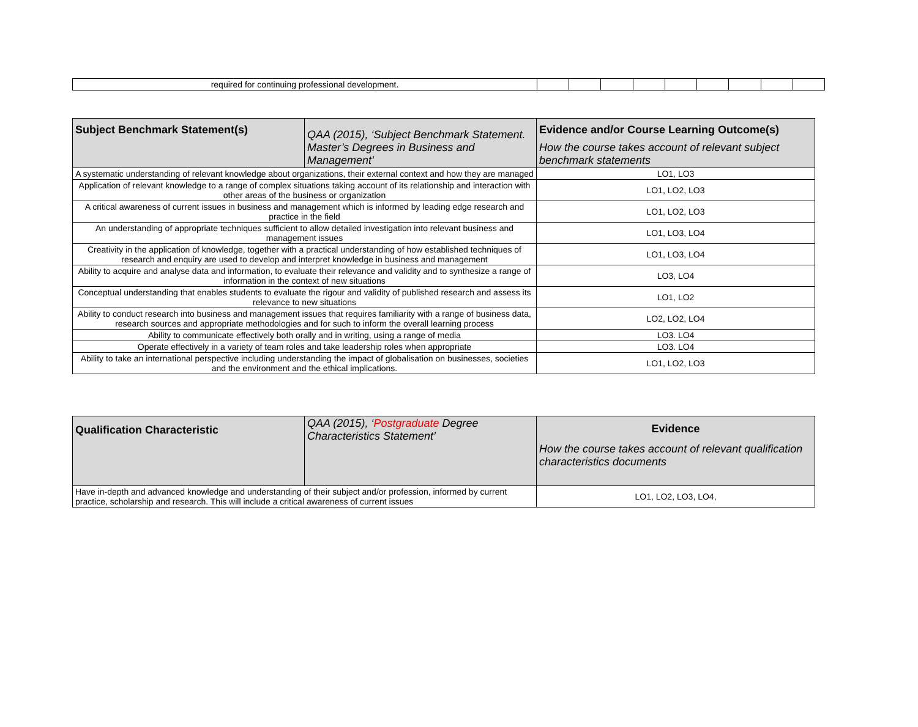| required for continuing professional development. | | | | | | | | | |
| Subject Benchmark Statement(s) | QAA (2015), ‘Subject Benchmark Statement. Master’s Degrees in Business and Management’ | Evidence and/or Course Learning Outcome(s) How the course takes account of relevant subject benchmark statements |
| --- | --- | --- |
| A systematic understanding of relevant knowledge about organizations, their external context and how they are managed | | LO1, LO3 |
| Application of relevant knowledge to a range of complex situations taking account of its relationship and interaction with other areas of the business or organization | | LO1, LO2, LO3 |
| A critical awareness of current issues in business and management which is informed by leading edge research and practice in the field | | LO1, LO2, LO3 |
| An understanding of appropriate techniques sufficient to allow detailed investigation into relevant business and management issues | | LO1, LO3, LO4 |
| Creativity in the application of knowledge, together with a practical understanding of how established techniques of research and enquiry are used to develop and interpret knowledge in business and management | | LO1, LO3, LO4 |
| Ability to acquire and analyse data and information, to evaluate their relevance and validity and to synthesize a range of information in the context of new situations | | LO3, LO4 |
| Conceptual understanding that enables students to evaluate the rigour and validity of published research and assess its relevance to new situations | | LO1, LO2 |
| Ability to conduct research into business and management issues that requires familiarity with a range of business data, research sources and appropriate methodologies and for such to inform the overall learning process | | LO2, LO2, LO4 |
| Ability to communicate effectively both orally and in writing, using a range of media | | LO3. LO4 |
| Operate effectively in a variety of team roles and take leadership roles when appropriate | | LO3. LO4 |
| Ability to take an international perspective including understanding the impact of globalisation on businesses, societies and the environment and the ethical implications. | | LO1, LO2, LO3 |
| Qualification Characteristic | QAA (2015), ‘ Postgraduate Degree Characteristics Statement’ | Evidence How the course takes account of relevant qualification characteristics documents |
| --- | --- | --- |
| Have in-depth and advanced knowledge and understanding of their subject and/or profession, informed by current practice, scholarship and research. This will include a critical awareness of current issues | | LO1, LO2, LO3, LO4, |